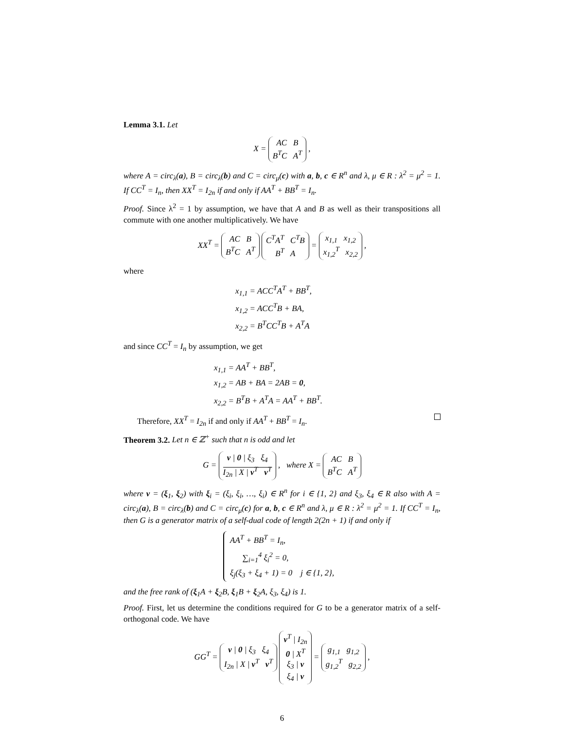Lemma 3.1. Let
X = AC B
B<sup>T</sup>C A<sup>T</sup> ,
where A = circ<sub>λ</sub>(a), B = circ<sub>λ</sub>(b) and C = circ<sub>μ</sub>(c) with a, b, c ∈ R<sup>n</sup> and λ, μ ∈ R : λ<sup>2</sup> = μ<sup>2</sup> = 1. If CC<sup>T</sup> = I<sub>n</sub>, then XX<sup>T</sup> = I<sub>2n</sub> if and only if AA<sup>T</sup> + BB<sup>T</sup> = I<sub>n</sub>.
Proof. Since λ<sup>2</sup> = 1 by assumption, we have that A and B as well as their transpositions all commute with one another multiplicatively. We have
XX<sup>T</sup> = AC B
B<sup>T</sup>C A<sup>T</sup> C<sup>T</sup>A<sup>T</sup> C<sup>T</sup>B
B<sup>T</sup> A = x<sub>1,1</sub> x<sub>1,2</sub>
x<sub>1,2</sub><sup>T</sup> x<sub>2,2</sub> ,
where
x<sub>1,1</sub> = ACC<sup>T</sup>A<sup>T</sup> + BB<sup>T</sup>,
x<sub>1,2</sub> = ACC<sup>T</sup>B + BA,
x<sub>2,2</sub> = B<sup>T</sup>CC<sup>T</sup>B + A<sup>T</sup>A
and since CC<sup>T</sup> = I<sub>n</sub> by assumption, we get
x<sub>1,1</sub> = AA<sup>T</sup> + BB<sup>T</sup>,
x<sub>1,2</sub> = AB + BA = 2AB = 0,
x<sub>2,2</sub> = B<sup>T</sup>B + A<sup>T</sup>A = AA<sup>T</sup> + BB<sup>T</sup>.
Therefore, XX<sup>T</sup> = I<sub>2n</sub> if and only if AA<sup>T</sup> + BB<sup>T</sup> = I<sub>n</sub>.
Theorem 3.2. Let n ∈ ℤ<sup>+</sup> such that n is odd and let
G = v | 0 | ξ<sub>3</sub> ξ<sub>4</sub>
I<sub>2n</sub> | X | v<sup>T</sup> v<sup>T</sup> , where X = AC B
B<sup>T</sup>C A<sup>T</sup>
where v = (ξ<sub>1</sub>, ξ<sub>2</sub>) with ξ<sub>i</sub> = (ξ<sub>i</sub>, ξ<sub>i</sub>, …, ξ<sub>i</sub>) ∈ R<sup>n</sup> for i ∈ {1, 2} and ξ<sub>3</sub>, ξ<sub>4</sub> ∈ R also with A = circ<sub>λ</sub>(a), B = circ<sub>λ</sub>(b) and C = circ<sub>μ</sub>(c) for a, b, c ∈ R<sup>n</sup> and λ, μ ∈ R : λ<sup>2</sup> = μ<sup>2</sup> = 1. If CC<sup>T</sup> = I<sub>n</sub>, then G is a generator matrix of a self-dual code of length 2(2n + 1) if and only if
AA<sup>T</sup> + BB<sup>T</sup> = I<sub>n</sub>,
∑<sub>i=1</sub><sup>4</sup> ξ<sub>i</sub><sup>2</sup> = 0,
ξ<sub>j</sub>(ξ<sub>3</sub> + ξ<sub>4</sub> + 1) = 0 j ∈ {1, 2},
and the free rank of (ξ<sub>1</sub>A + ξ<sub>2</sub>B, ξ<sub>1</sub>B + ξ<sub>2</sub>A, ξ<sub>3</sub>, ξ<sub>4</sub>) is 1.
Proof. First, let us determine the conditions required for G to be a generator matrix of a self-orthogonal code. We have
GG<sup>T</sup> = v | 0 | ξ<sub>3</sub> ξ<sub>4</sub>
I<sub>2n</sub> | X | v<sup>T</sup> v<sup>T</sup> v<sup>T</sup> | I<sub>2n</sub>
0 | X<sup>T</sup>
ξ<sub>3</sub> | v
ξ<sub>4</sub> | v = g<sub>1,1</sub> g<sub>1,2</sub>
g<sub>1,2</sub><sup>T</sup> g<sub>2,2</sub> ,
6